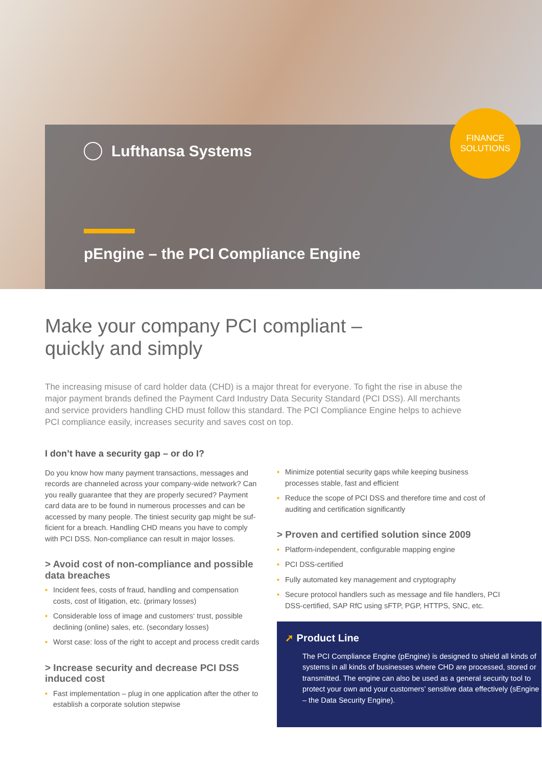Lufthansa Systems
pEngine – the PCI Compliance Engine
FINANCE
SOLUTIONS
Make your company PCI compliant –
quickly and simply
The increasing misuse of card holder data (CHD) is a major threat for everyone. To fight the rise in abuse the major payment brands defined the Payment Card Industry Data Security Standard (PCI DSS). All merchants and service providers handling CHD must follow this standard. The PCI Compliance Engine helps to achieve PCI compliance easily, increases security and saves cost on top.
I don’t have a security gap – or do I?
Do you know how many payment transactions, messages and records are channeled across your company-wide network? Can you really guarantee that they are properly secured? Payment card data are to be found in numerous processes and can be accessed by many people. The tiniest security gap might be suf-ficient for a breach. Handling CHD means you have to comply with PCI DSS. Non-compliance can result in major losses.
> Avoid cost of non-compliance and possible data breaches
• Incident fees, costs of fraud, handling and compensation costs, cost of litigation, etc. (primary losses)
• Considerable loss of image and customers‘ trust, possible declining (online) sales, etc. (secondary losses)
• Worst case: loss of the right to accept and process credit cards
> Increase security and decrease PCI DSS induced cost
• Fast implementation – plug in one application after the other to establish a corporate solution stepwise
• Minimize potential security gaps while keeping business processes stable, fast and efficient
• Reduce the scope of PCI DSS and therefore time and cost of auditing and certification significantly
> Proven and certified solution since 2009
• Platform-independent, configurable mapping engine
• PCI DSS-certified
• Fully automated key management and cryptography
• Secure protocol handlers such as message and file handlers, PCI DSS-certified, SAP RfC using sFTP, PGP, HTTPS, SNC, etc.
➚ Product Line
The PCI Compliance Engine (pEngine) is designed to shield all kinds of systems in all kinds of businesses where CHD are processed, stored or transmitted. The engine can also be used as a general security tool to protect your own and your customers’ sensitive data effectively (sEngine – the Data Security Engine).